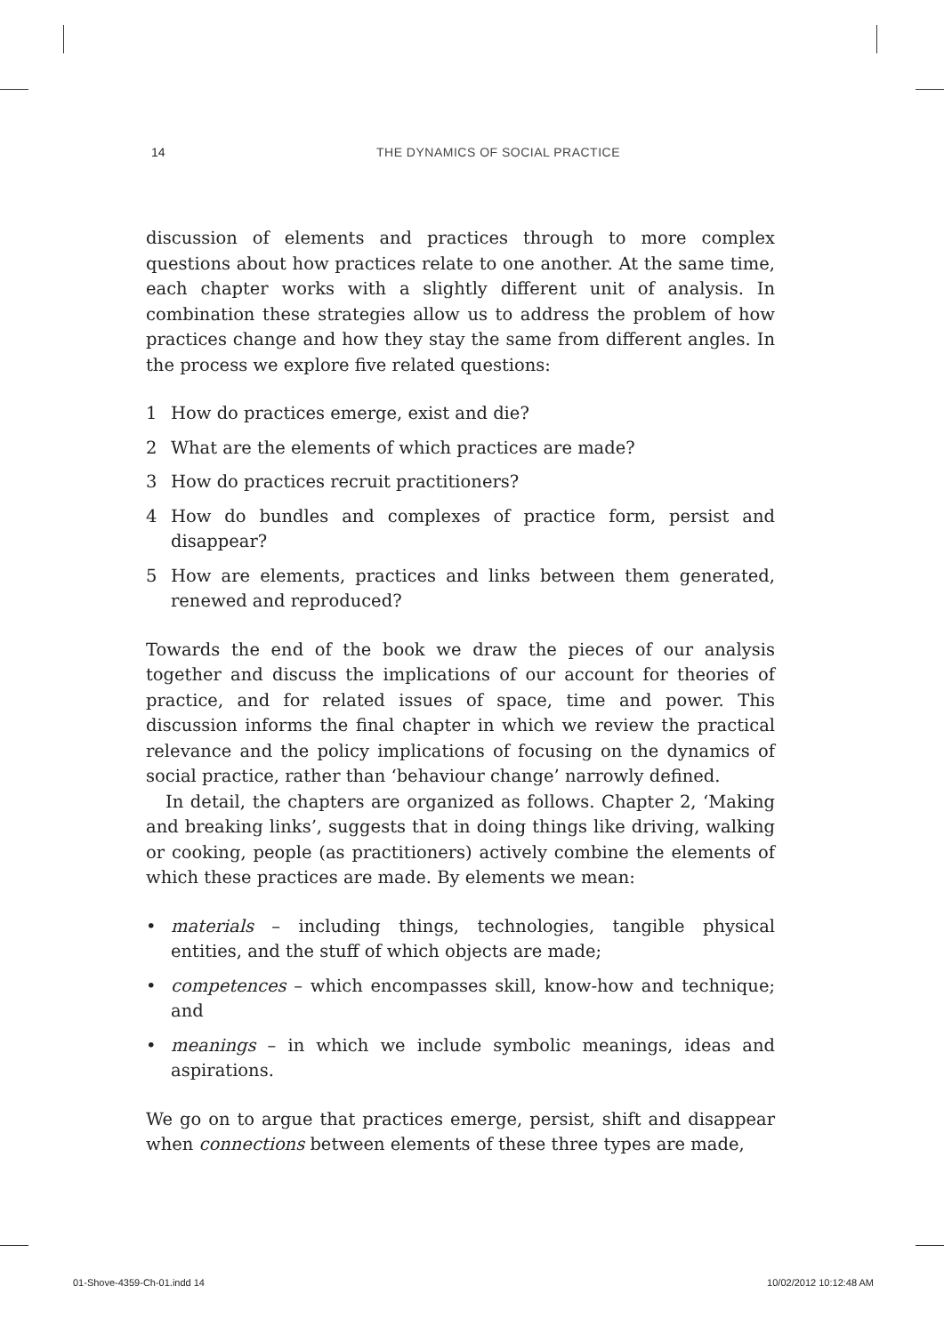14 THE DYNAMICS OF SOCIAL PRACTICE
discussion of elements and practices through to more complex questions about how practices relate to one another. At the same time, each chapter works with a slightly different unit of analysis. In combination these strategies allow us to address the problem of how practices change and how they stay the same from different angles. In the process we explore five related questions:
1 How do practices emerge, exist and die?
2 What are the elements of which practices are made?
3 How do practices recruit practitioners?
4 How do bundles and complexes of practice form, persist and disappear?
5 How are elements, practices and links between them generated, renewed and reproduced?
Towards the end of the book we draw the pieces of our analysis together and discuss the implications of our account for theories of practice, and for related issues of space, time and power. This discussion informs the final chapter in which we review the practical relevance and the policy implications of focusing on the dynamics of social practice, rather than ‘behaviour change’ narrowly defined.
In detail, the chapters are organized as follows. Chapter 2, ‘Making and breaking links’, suggests that in doing things like driving, walking or cooking, people (as practitioners) actively combine the elements of which these practices are made. By elements we mean:
• materials – including things, technologies, tangible physical entities, and the stuff of which objects are made;
• competences – which encompasses skill, know-how and technique; and
• meanings – in which we include symbolic meanings, ideas and aspirations.
We go on to argue that practices emerge, persist, shift and disappear when connections between elements of these three types are made,
01-Shove-4359-Ch-01.indd 14 10/02/2012 10:12:48 AM